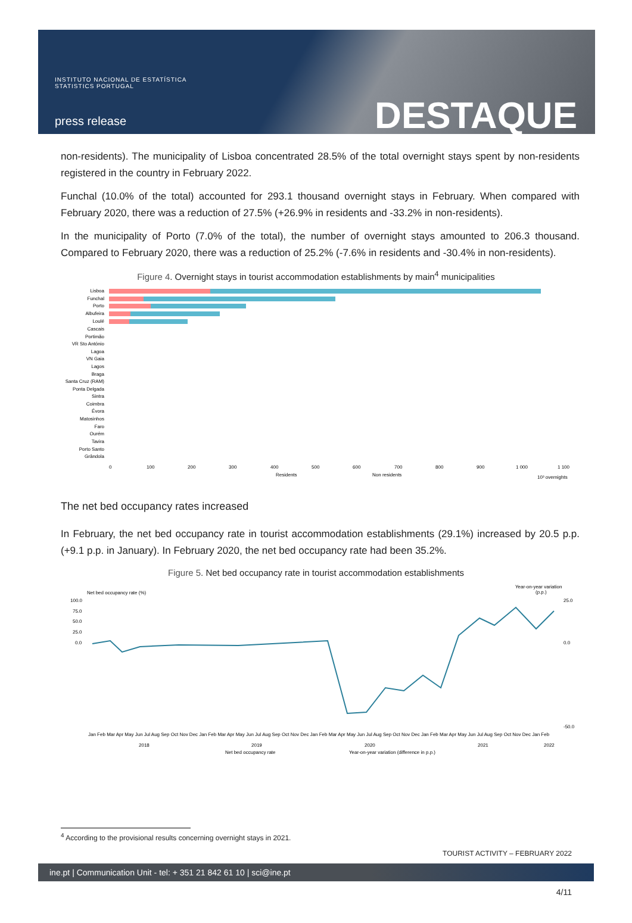INSTITUTO NACIONAL DE ESTATÍSTICA
STATISTICS PORTUGAL
press release DESTAQUE
non-residents). The municipality of Lisboa concentrated 28.5% of the total overnight stays spent by non-residents registered in the country in February 2022.
Funchal (10.0% of the total) accounted for 293.1 thousand overnight stays in February. When compared with February 2020, there was a reduction of 27.5% (+26.9% in residents and -33.2% in non-residents).
In the municipality of Porto (7.0% of the total), the number of overnight stays amounted to 206.3 thousand. Compared to February 2020, there was a reduction of 25.2% (-7.6% in residents and -30.4% in non-residents).
Figure 4. Overnight stays in tourist accommodation establishments by main<sup>4</sup> municipalities
Lisboa
Funchal
Porto
Albufeira
Loulé
Cascais
Portimão
VR Sto António
Lagoa
VN Gaia
Lagos
Braga
Santa Cruz (RAM)
Ponta Delgada
Sintra
Coimbra
Évora
Matosinhos
Faro
Ourém
Tavira
Porto Santo
Grândola
0
100
200
300
400
500
600
700
800
900
1 000
1 100
Residents
Non residents
10³ overnights
The net bed occupancy rates increased
In February, the net bed occupancy rate in tourist accommodation establishments (29.1%) increased by 20.5 p.p. (+9.1 p.p. in January). In February 2020, the net bed occupancy rate had been 35.2%.
Figure 5. Net bed occupancy rate in tourist accommodation establishments
Net bed occupancy rate (%)
Year-on-year variation
(p.p.)
100.0
75.0
50.0
25.0
0.0
25.0
0.0
-50.0
Jan Feb Mar Apr May Jun Jul Aug Sep Oct Nov Dec Jan Feb Mar Apr May Jun Jul Aug Sep Oct Nov Dec Jan Feb Mar Apr May Jun Jul Aug Sep Oct Nov Dec Jan Feb Mar Apr May Jun Jul Aug Sep Oct Nov Dec Jan Feb
2018
2019
2020
2021
2022
Net bed occupancy rate
Year-on-year variation (difference in p.p.)
<sup>4</sup> According to the provisional results concerning overnight stays in 2021.
TOURIST ACTIVITY – FEBRUARY 2022
ine.pt | Communication Unit - tel: + 351 21 842 61 10 | sci@ine.pt
4/11